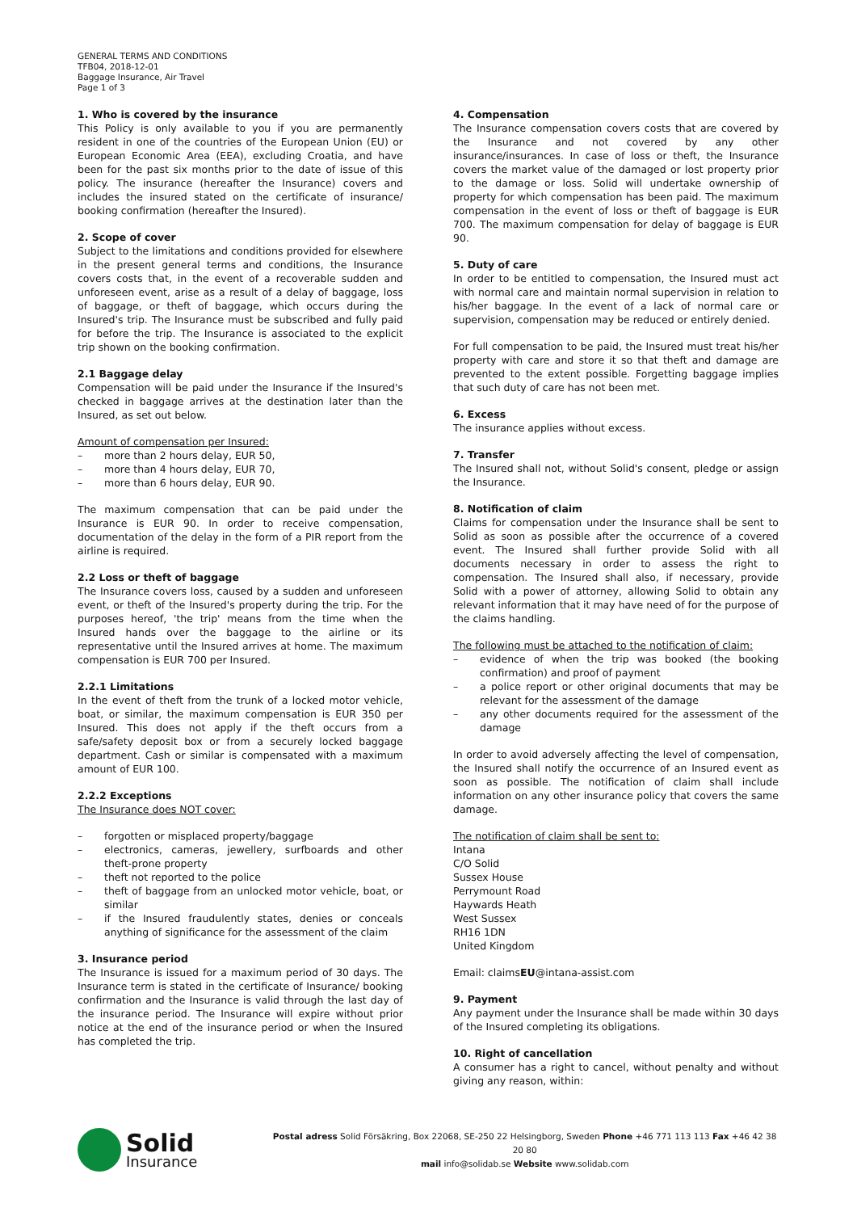GENERAL TERMS AND CONDITIONS
TFB04, 2018-12-01
Baggage Insurance, Air Travel
Page 1 of 3
1. Who is covered by the insurance
This Policy is only available to you if you are permanently resident in one of the countries of the European Union (EU) or European Economic Area (EEA), excluding Croatia, and have been for the past six months prior to the date of issue of this policy. The insurance (hereafter the Insurance) covers and includes the insured stated on the certificate of insurance/ booking confirmation (hereafter the Insured).
2. Scope of cover
Subject to the limitations and conditions provided for elsewhere in the present general terms and conditions, the Insurance covers costs that, in the event of a recoverable sudden and unforeseen event, arise as a result of a delay of baggage, loss of baggage, or theft of baggage, which occurs during the Insured's trip. The Insurance must be subscribed and fully paid for before the trip. The Insurance is associated to the explicit trip shown on the booking confirmation.
2.1 Baggage delay
Compensation will be paid under the Insurance if the Insured's checked in baggage arrives at the destination later than the Insured, as set out below.
Amount of compensation per Insured:
– more than 2 hours delay, EUR 50,
– more than 4 hours delay, EUR 70,
– more than 6 hours delay, EUR 90.
The maximum compensation that can be paid under the Insurance is EUR 90. In order to receive compensation, documentation of the delay in the form of a PIR report from the airline is required.
2.2 Loss or theft of baggage
The Insurance covers loss, caused by a sudden and unforeseen event, or theft of the Insured's property during the trip. For the purposes hereof, 'the trip' means from the time when the Insured hands over the baggage to the airline or its representative until the Insured arrives at home. The maximum compensation is EUR 700 per Insured.
2.2.1 Limitations
In the event of theft from the trunk of a locked motor vehicle, boat, or similar, the maximum compensation is EUR 350 per Insured. This does not apply if the theft occurs from a safe/safety deposit box or from a securely locked baggage department. Cash or similar is compensated with a maximum amount of EUR 100.
2.2.2 Exceptions
The Insurance does NOT cover:
– forgotten or misplaced property/baggage
– electronics, cameras, jewellery, surfboards and other theft-prone property
– theft not reported to the police
– theft of baggage from an unlocked motor vehicle, boat, or similar
– if the Insured fraudulently states, denies or conceals anything of significance for the assessment of the claim
3. Insurance period
The Insurance is issued for a maximum period of 30 days. The Insurance term is stated in the certificate of Insurance/ booking confirmation and the Insurance is valid through the last day of the insurance period. The Insurance will expire without prior notice at the end of the insurance period or when the Insured has completed the trip.
4. Compensation
The Insurance compensation covers costs that are covered by the Insurance and not covered by any other insurance/insurances. In case of loss or theft, the Insurance covers the market value of the damaged or lost property prior to the damage or loss. Solid will undertake ownership of property for which compensation has been paid. The maximum compensation in the event of loss or theft of baggage is EUR 700. The maximum compensation for delay of baggage is EUR 90.
5. Duty of care
In order to be entitled to compensation, the Insured must act with normal care and maintain normal supervision in relation to his/her baggage. In the event of a lack of normal care or supervision, compensation may be reduced or entirely denied.
For full compensation to be paid, the Insured must treat his/her property with care and store it so that theft and damage are prevented to the extent possible. Forgetting baggage implies that such duty of care has not been met.
6. Excess
The insurance applies without excess.
7. Transfer
The Insured shall not, without Solid's consent, pledge or assign the Insurance.
8. Notification of claim
Claims for compensation under the Insurance shall be sent to Solid as soon as possible after the occurrence of a covered event. The Insured shall further provide Solid with all documents necessary in order to assess the right to compensation. The Insured shall also, if necessary, provide Solid with a power of attorney, allowing Solid to obtain any relevant information that it may have need of for the purpose of the claims handling.
The following must be attached to the notification of claim:
– evidence of when the trip was booked (the booking confirmation) and proof of payment
– a police report or other original documents that may be relevant for the assessment of the damage
– any other documents required for the assessment of the damage
In order to avoid adversely affecting the level of compensation, the Insured shall notify the occurrence of an Insured event as soon as possible. The notification of claim shall include information on any other insurance policy that covers the same damage.
The notification of claim shall be sent to:
Intana
C/O Solid
Sussex House
Perrymount Road
Haywards Heath
West Sussex
RH16 1DN
United Kingdom
Email: claimsEU@intana-assist.com
9. Payment
Any payment under the Insurance shall be made within 30 days of the Insured completing its obligations.
10. Right of cancellation
A consumer has a right to cancel, without penalty and without giving any reason, within:
Solid
Insurance
Postal adress Solid Försäkring, Box 22068, SE-250 22 Helsingborg, Sweden Phone +46 771 113 113 Fax +46 42 38 20 80
mail info@solidab.se Website www.solidab.com